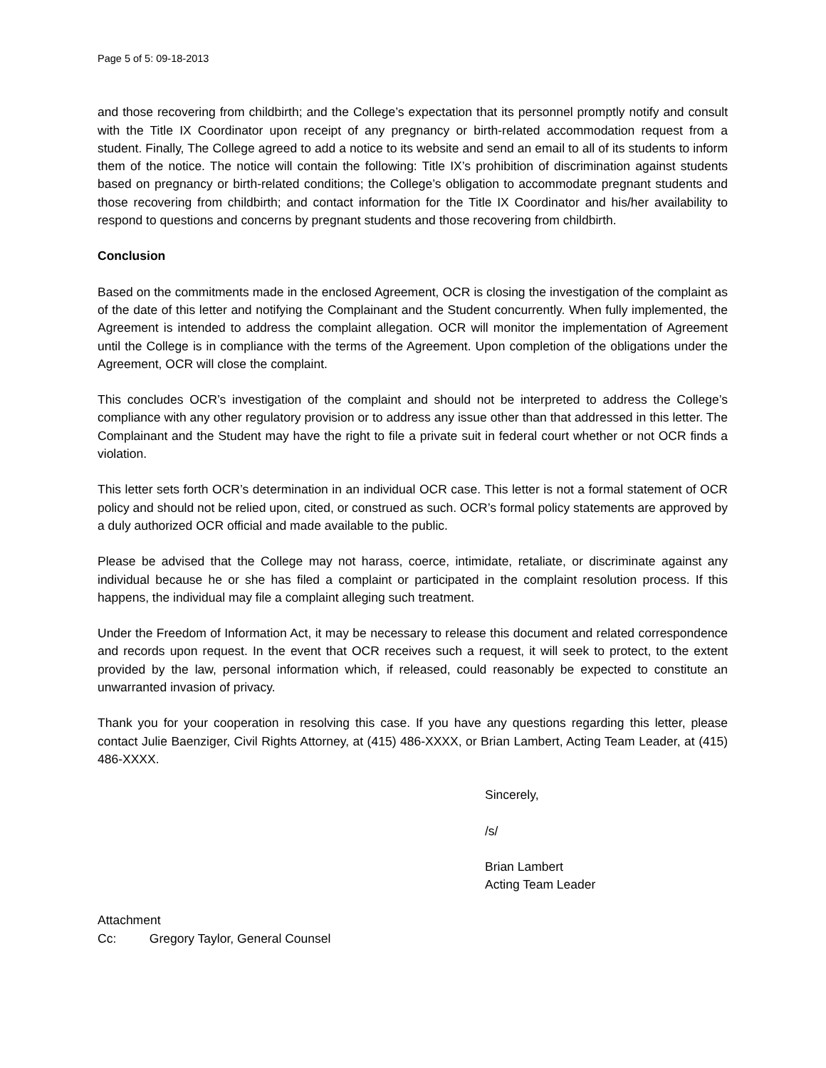Page 5 of 5: 09-18-2013
and those recovering from childbirth; and the College’s expectation that its personnel promptly notify and consult with the Title IX Coordinator upon receipt of any pregnancy or birth-related accommodation request from a student. Finally, The College agreed to add a notice to its website and send an email to all of its students to inform them of the notice. The notice will contain the following: Title IX’s prohibition of discrimination against students based on pregnancy or birth-related conditions; the College’s obligation to accommodate pregnant students and those recovering from childbirth; and contact information for the Title IX Coordinator and his/her availability to respond to questions and concerns by pregnant students and those recovering from childbirth.
Conclusion
Based on the commitments made in the enclosed Agreement, OCR is closing the investigation of the complaint as of the date of this letter and notifying the Complainant and the Student concurrently. When fully implemented, the Agreement is intended to address the complaint allegation. OCR will monitor the implementation of Agreement until the College is in compliance with the terms of the Agreement. Upon completion of the obligations under the Agreement, OCR will close the complaint.
This concludes OCR’s investigation of the complaint and should not be interpreted to address the College’s compliance with any other regulatory provision or to address any issue other than that addressed in this letter. The Complainant and the Student may have the right to file a private suit in federal court whether or not OCR finds a violation.
This letter sets forth OCR’s determination in an individual OCR case. This letter is not a formal statement of OCR policy and should not be relied upon, cited, or construed as such. OCR’s formal policy statements are approved by a duly authorized OCR official and made available to the public.
Please be advised that the College may not harass, coerce, intimidate, retaliate, or discriminate against any individual because he or she has filed a complaint or participated in the complaint resolution process. If this happens, the individual may file a complaint alleging such treatment.
Under the Freedom of Information Act, it may be necessary to release this document and related correspondence and records upon request. In the event that OCR receives such a request, it will seek to protect, to the extent provided by the law, personal information which, if released, could reasonably be expected to constitute an unwarranted invasion of privacy.
Thank you for your cooperation in resolving this case. If you have any questions regarding this letter, please contact Julie Baenziger, Civil Rights Attorney, at (415) 486-XXXX, or Brian Lambert, Acting Team Leader, at (415) 486-XXXX.
Sincerely,
/s/
Brian Lambert
Acting Team Leader
Attachment
Cc: Gregory Taylor, General Counsel